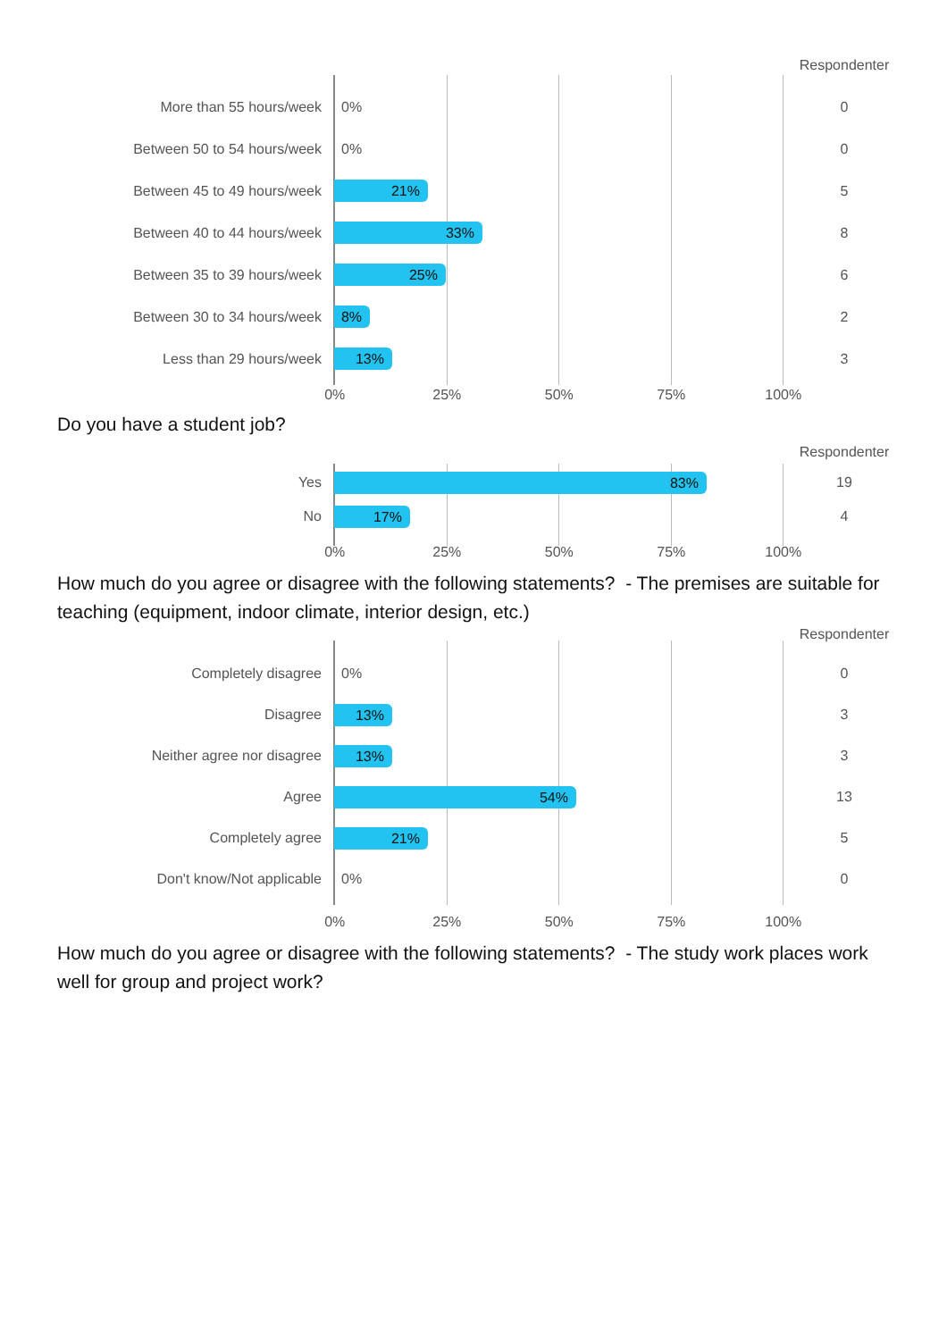Respondenter
More than 55 hours/week 0% 0
Between 50 to 54 hours/week 0% 0
Between 45 to 49 hours/week
21%
5
Between 40 to 44 hours/week
33%
8
Between 35 to 39 hours/week
25%
6
Between 30 to 34 hours/week
8%
2
Less than 29 hours/week
13%
3
0% 25% 50% 75% 100%
Do you have a student job?
Respondenter
Yes
83%
19
No
17%
4
0% 25% 50% 75% 100%
How much do you agree or disagree with the following statements? - The premises are suitable for teaching (equipment, indoor climate, interior design, etc.)
Respondenter
Completely disagree 0% 0
Disagree
13%
3
Neither agree nor disagree
13%
3
Agree
54%
13
Completely agree
21%
5
Don't know/Not applicable 0% 0
0% 25% 50% 75% 100%
How much do you agree or disagree with the following statements? - The study work places work well for group and project work?